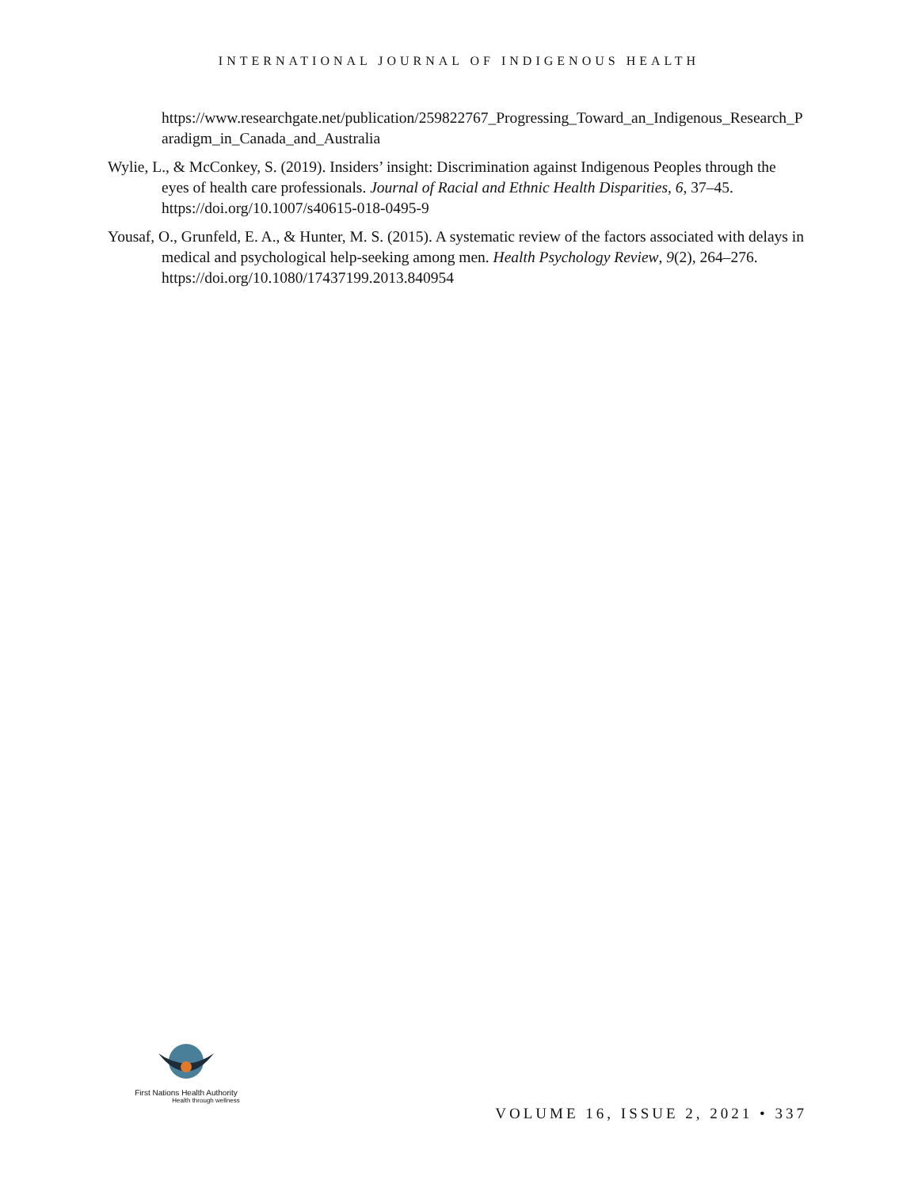INTERNATIONAL JOURNAL OF INDIGENOUS HEALTH
https://www.researchgate.net/publication/259822767_Progressing_Toward_an_Indigenous_Research_Paradigm_in_Canada_and_Australia
Wylie, L., & McConkey, S. (2019). Insiders’ insight: Discrimination against Indigenous Peoples through the eyes of health care professionals. Journal of Racial and Ethnic Health Disparities, 6, 37–45. https://doi.org/10.1007/s40615-018-0495-9
Yousaf, O., Grunfeld, E. A., & Hunter, M. S. (2015). A systematic review of the factors associated with delays in medical and psychological help-seeking among men. Health Psychology Review, 9(2), 264–276. https://doi.org/10.1080/17437199.2013.840954
First Nations Health Authority
Health through wellness
VOLUME 16, ISSUE 2, 2021 • 337